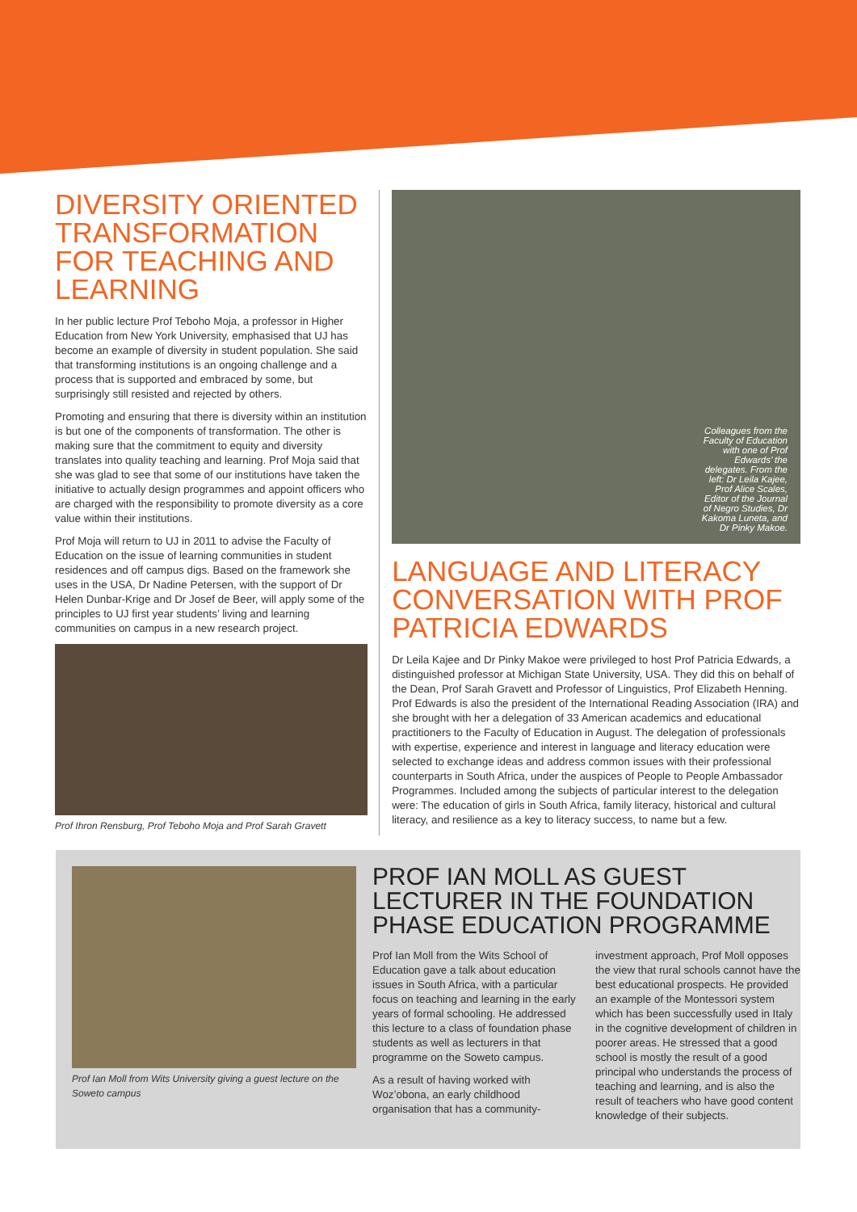DIVERSITY ORIENTED TRANSFORMATION FOR TEACHING AND LEARNING
In her public lecture Prof Teboho Moja, a professor in Higher Education from New York University, emphasised that UJ has become an example of diversity in student population. She said that transforming institutions is an ongoing challenge and a process that is supported and embraced by some, but surprisingly still resisted and rejected by others.
Promoting and ensuring that there is diversity within an institution is but one of the components of transformation. The other is making sure that the commitment to equity and diversity translates into quality teaching and learning. Prof Moja said that she was glad to see that some of our institutions have taken the initiative to actually design programmes and appoint officers who are charged with the responsibility to promote diversity as a core value within their institutions.
Prof Moja will return to UJ in 2011 to advise the Faculty of Education on the issue of learning communities in student residences and off campus digs. Based on the framework she uses in the USA, Dr Nadine Petersen, with the support of Dr Helen Dunbar-Krige and Dr Josef de Beer, will apply some of the principles to UJ first year students’ living and learning communities on campus in a new research project.
Prof Ihron Rensburg, Prof Teboho Moja and Prof Sarah Gravett
Colleagues from the Faculty of Education with one of Prof Edwards’ the delegates. From the left: Dr Leila Kajee, Prof Alice Scales, Editor of the Journal of Negro Studies, Dr Kakoma Luneta, and Dr Pinky Makoe.
LANGUAGE AND LITERACY CONVERSATION WITH PROF PATRICIA EDWARDS
Dr Leila Kajee and Dr Pinky Makoe were privileged to host Prof Patricia Edwards, a distinguished professor at Michigan State University, USA. They did this on behalf of the Dean, Prof Sarah Gravett and Professor of Linguistics, Prof Elizabeth Henning. Prof Edwards is also the president of the International Reading Association (IRA) and she brought with her a delegation of 33 American academics and educational practitioners to the Faculty of Education in August. The delegation of professionals with expertise, experience and interest in language and literacy education were selected to exchange ideas and address common issues with their professional counterparts in South Africa, under the auspices of People to People Ambassador Programmes. Included among the subjects of particular interest to the delegation were: The education of girls in South Africa, family literacy, historical and cultural literacy, and resilience as a key to literacy success, to name but a few.
Prof Ian Moll from Wits University giving a guest lecture on the Soweto campus
PROF IAN MOLL AS GUEST LECTURER IN THE FOUNDATION PHASE EDUCATION PROGRAMME
Prof Ian Moll from the Wits School of Education gave a talk about education issues in South Africa, with a particular focus on teaching and learning in the early years of formal schooling. He addressed this lecture to a class of foundation phase students as well as lecturers in that programme on the Soweto campus.
As a result of having worked with Woz’obona, an early childhood organisation that has a community-investment approach, Prof Moll opposes the view that rural schools cannot have the best educational prospects. He provided an example of the Montessori system which has been successfully used in Italy in the cognitive development of children in poorer areas. He stressed that a good school is mostly the result of a good principal who understands the process of teaching and learning, and is also the result of teachers who have good content knowledge of their subjects.